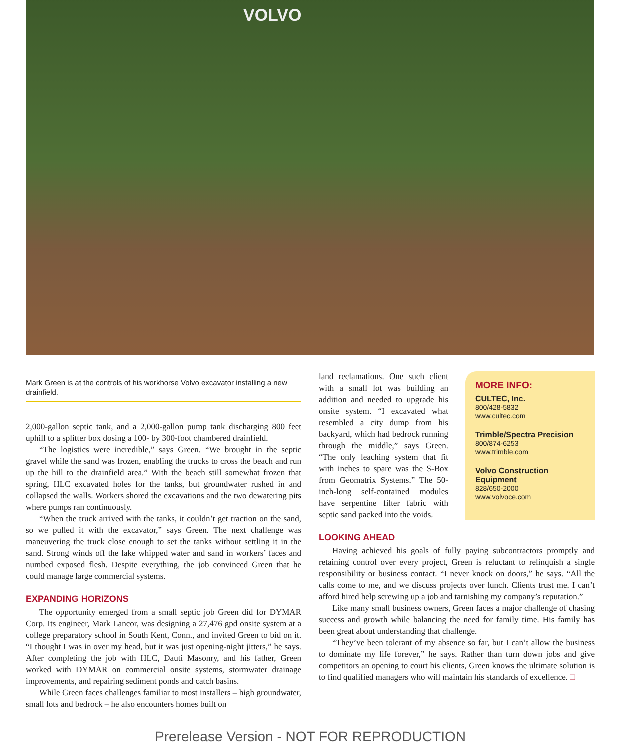VOLVO
Mark Green is at the controls of his workhorse Volvo excavator installing a new drainfield.
2,000-gallon septic tank, and a 2,000-gallon pump tank discharging 800 feet uphill to a splitter box dosing a 100- by 300-foot chambered drainfield.
“The logistics were incredible,” says Green. “We brought in the septic gravel while the sand was frozen, enabling the trucks to cross the beach and run up the hill to the drainfield area.” With the beach still somewhat frozen that spring, HLC excavated holes for the tanks, but groundwater rushed in and collapsed the walls. Workers shored the excavations and the two dewatering pits where pumps ran continuously.
“When the truck arrived with the tanks, it couldn’t get traction on the sand, so we pulled it with the excavator,” says Green. The next challenge was maneuvering the truck close enough to set the tanks without settling it in the sand. Strong winds off the lake whipped water and sand in workers’ faces and numbed exposed flesh. Despite everything, the job convinced Green that he could manage large commercial systems.
EXPANDING HORIZONS
The opportunity emerged from a small septic job Green did for DYMAR Corp. Its engineer, Mark Lancor, was designing a 27,476 gpd onsite system at a college preparatory school in South Kent, Conn., and invited Green to bid on it. “I thought I was in over my head, but it was just opening-night jitters,” he says. After completing the job with HLC, Dauti Masonry, and his father, Green worked with DYMAR on commercial onsite systems, stormwater drainage improvements, and repairing sediment ponds and catch basins.
While Green faces challenges familiar to most installers – high groundwater, small lots and bedrock – he also encounters homes built on
land reclamations. One such client with a small lot was building an addition and needed to upgrade his onsite system. “I excavated what resembled a city dump from his backyard, which had bedrock running through the middle,” says Green. “The only leaching system that fit with inches to spare was the S-Box from Geomatrix Systems.” The 50-inch-long self-contained modules have serpentine filter fabric with septic sand packed into the voids.
MORE INFO:
CULTEC, Inc.
800/428-5832
www.cultec.com
Trimble/Spectra Precision
800/874-6253
www.trimble.com
Volvo Construction Equipment
828/650-2000
www.volvoce.com
LOOKING AHEAD
Having achieved his goals of fully paying subcontractors promptly and retaining control over every project, Green is reluctant to relinquish a single responsibility or business contact. “I never knock on doors,” he says. “All the calls come to me, and we discuss projects over lunch. Clients trust me. I can’t afford hired help screwing up a job and tarnishing my company’s reputation.”
Like many small business owners, Green faces a major challenge of chasing success and growth while balancing the need for family time. His family has been great about understanding that challenge.
“They’ve been tolerant of my absence so far, but I can’t allow the business to dominate my life forever,” he says. Rather than turn down jobs and give competitors an opening to court his clients, Green knows the ultimate solution is to find qualified managers who will maintain his standards of excellence. □
Prerelease Version - NOT FOR REPRODUCTION